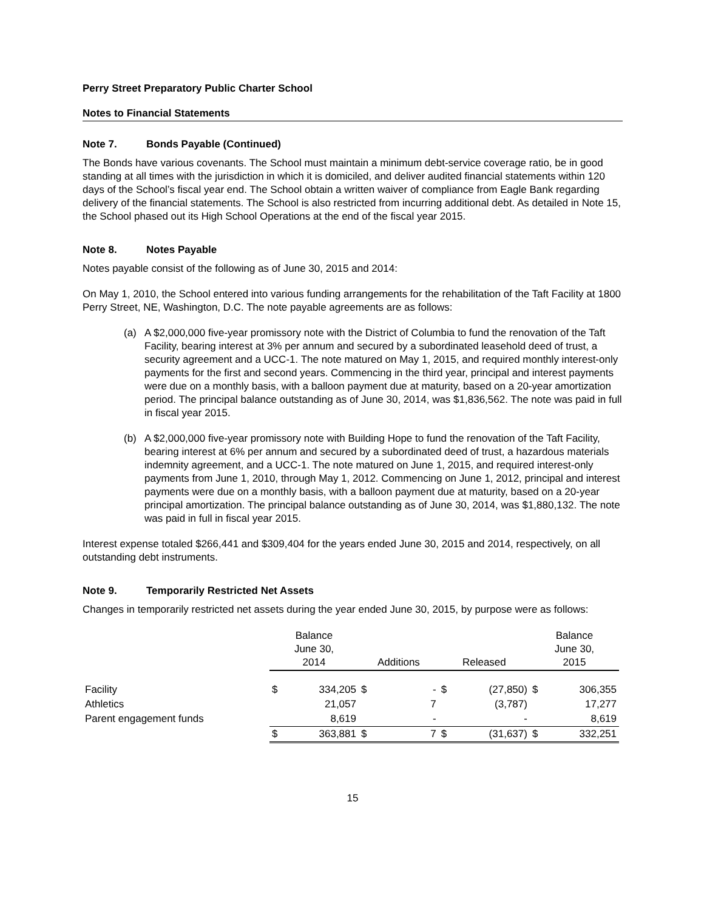Perry Street Preparatory Public Charter School
Notes to Financial Statements
Note 7. Bonds Payable (Continued)
The Bonds have various covenants. The School must maintain a minimum debt-service coverage ratio, be in good standing at all times with the jurisdiction in which it is domiciled, and deliver audited financial statements within 120 days of the School’s fiscal year end. The School obtain a written waiver of compliance from Eagle Bank regarding delivery of the financial statements. The School is also restricted from incurring additional debt. As detailed in Note 15, the School phased out its High School Operations at the end of the fiscal year 2015.
Note 8. Notes Payable
Notes payable consist of the following as of June 30, 2015 and 2014:
On May 1, 2010, the School entered into various funding arrangements for the rehabilitation of the Taft Facility at 1800 Perry Street, NE, Washington, D.C. The note payable agreements are as follows:
(a) A $2,000,000 five-year promissory note with the District of Columbia to fund the renovation of the Taft Facility, bearing interest at 3% per annum and secured by a subordinated leasehold deed of trust, a security agreement and a UCC-1. The note matured on May 1, 2015, and required monthly interest-only payments for the first and second years. Commencing in the third year, principal and interest payments were due on a monthly basis, with a balloon payment due at maturity, based on a 20-year amortization period. The principal balance outstanding as of June 30, 2014, was $1,836,562. The note was paid in full in fiscal year 2015.
(b) A $2,000,000 five-year promissory note with Building Hope to fund the renovation of the Taft Facility, bearing interest at 6% per annum and secured by a subordinated deed of trust, a hazardous materials indemnity agreement, and a UCC-1. The note matured on June 1, 2015, and required interest-only payments from June 1, 2010, through May 1, 2012. Commencing on June 1, 2012, principal and interest payments were due on a monthly basis, with a balloon payment due at maturity, based on a 20-year principal amortization. The principal balance outstanding as of June 30, 2014, was $1,880,132. The note was paid in full in fiscal year 2015.
Interest expense totaled $266,441 and $309,404 for the years ended June 30, 2015 and 2014, respectively, on all outstanding debt instruments.
Note 9. Temporarily Restricted Net Assets
Changes in temporarily restricted net assets during the year ended June 30, 2015, by purpose were as follows:
| | Balance June 30, 2014 | | Additions | | Released | | Balance June 30, 2015 | |
| --- | --- | --- | --- | --- | --- | --- | --- | --- |
| Facility | $ | 334,205 | $ | - | $ | (27,850) | $ | 306,355 |
| Athletics | | 21,057 | | 7 | | (3,787) | | 17,277 |
| Parent engagement funds | | 8,619 | | - | | - | | 8,619 |
| | $ | 363,881 | $ | 7 | $ | (31,637) | $ | 332,251 |
15